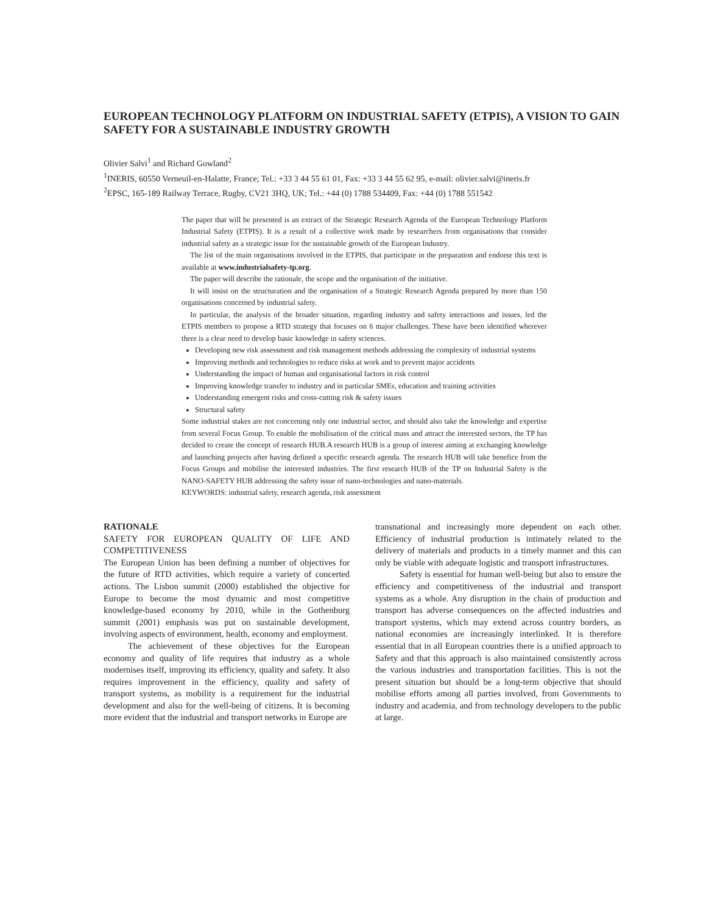EUROPEAN TECHNOLOGY PLATFORM ON INDUSTRIAL SAFETY (ETPIS), A VISION TO GAIN SAFETY FOR A SUSTAINABLE INDUSTRY GROWTH
Olivier Salvi<sup>1</sup> and Richard Gowland<sup>2</sup>
<sup>1</sup> INERIS, 60550 Verneuil-en-Halatte, France; Tel.: +33 3 44 55 61 01, Fax: +33 3 44 55 62 95, e-mail: olivier.salvi@ineris.fr
<sup>2</sup> EPSC, 165-189 Railway Terrace, Rugby, CV21 3HQ, UK; Tel.: +44 (0) 1788 534409, Fax: +44 (0) 1788 551542
The paper that will be presented is an extract of the Strategic Research Agenda of the European Technology Platform Industrial Safety (ETPIS). It is a result of a collective work made by researchers from organisations that consider industrial safety as a strategic issue for the sustainable growth of the European Industry.
The list of the main organisations involved in the ETPIS, that participate in the preparation and endorse this text is available at www.industrialsafety-tp.org.
The paper will describe the rationale, the scope and the organisation of the initiative.
It will insist on the structuration and the organisation of a Strategic Research Agenda prepared by more than 150 organisations concerned by industrial safety.
In particular, the analysis of the broader situation, regarding industry and safety interactions and issues, led the ETPIS members to propose a RTD strategy that focuses on 6 major challenges. These have been identified wherever there is a clear need to develop basic knowledge in safety sciences.
Developing new risk assessment and risk management methods addressing the complexity of industrial systems
Improving methods and technologies to reduce risks at work and to prevent major accidents
Understanding the impact of human and organisational factors in risk control
Improving knowledge transfer to industry and in particular SMEs, education and training activities
Understanding emergent risks and cross-cutting risk & safety issues
Structural safety
Some industrial stakes are not concerning only one industrial sector, and should also take the knowledge and expertise from several Focus Group. To enable the mobilisation of the critical mass and attract the interested sectors, the TP has decided to create the concept of research HUB.A research HUB is a group of interest aiming at exchanging knowledge and launching projects after having defined a specific research agenda. The research HUB will take benefice from the Focus Groups and mobilise the interested industries. The first research HUB of the TP on Industrial Safety is the NANO-SAFETY HUB addressing the safety issue of nano-technologies and nano-materials.
KEYWORDS: industrial safety, research agenda, risk assessment
RATIONALE
SAFETY FOR EUROPEAN QUALITY OF LIFE AND COMPETITIVENESS
The European Union has been defining a number of objectives for the future of RTD activities, which require a variety of concerted actions. The Lisbon summit (2000) established the objective for Europe to become the most dynamic and most competitive knowledge-based economy by 2010, while in the Gothenburg summit (2001) emphasis was put on sustainable development, involving aspects of environment, health, economy and employment.
The achievement of these objectives for the European economy and quality of life requires that industry as a whole modernises itself, improving its efficiency, quality and safety. It also requires improvement in the efficiency, quality and safety of transport systems, as mobility is a requirement for the industrial development and also for the well-being of citizens. It is becoming more evident that the industrial and transport networks in Europe are
transnational and increasingly more dependent on each other. Efficiency of industrial production is intimately related to the delivery of materials and products in a timely manner and this can only be viable with adequate logistic and transport infrastructures.
Safety is essential for human well-being but also to ensure the efficiency and competitiveness of the industrial and transport systems as a whole. Any disruption in the chain of production and transport has adverse consequences on the affected industries and transport systems, which may extend across country borders, as national economies are increasingly interlinked. It is therefore essential that in all European countries there is a unified approach to Safety and that this approach is also maintained consistently across the various industries and transportation facilities. This is not the present situation but should be a long-term objective that should mobilise efforts among all parties involved, from Governments to industry and academia, and from technology developers to the public at large.